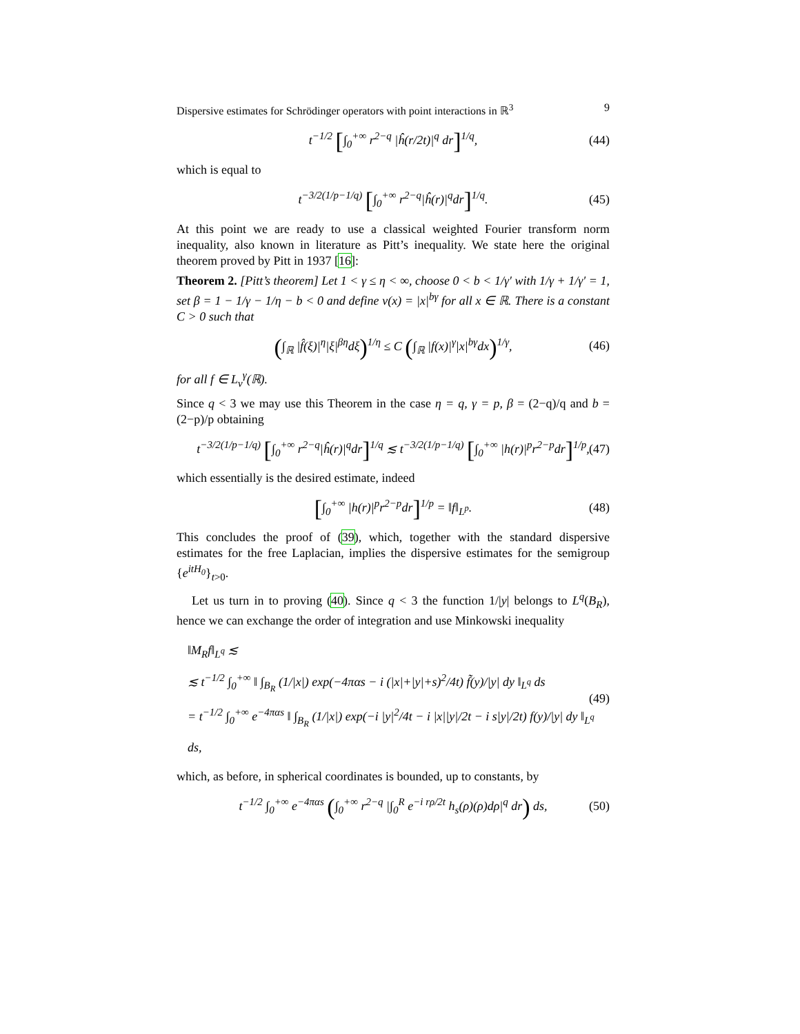Dispersive estimates for Schrödinger operators with point interactions in ℝ<sup>3</sup> 9
t<sup>−1/2</sup> [∫<sub>0</sub><sup>+∞</sup> r<sup>2−q</sup> |ĥ(r/2t)|<sup>q</sup> dr]<sup>1/q</sup>, (44)
which is equal to
t<sup>−3/2(1/p−1/q)</sup> [∫<sub>0</sub><sup>+∞</sup> r<sup>2−q</sup>|ĥ(r)|<sup>q</sup>dr]<sup>1/q</sup>. (45)
At this point we are ready to use a classical weighted Fourier transform norm inequality, also known in literature as Pitt’s inequality. We state here the original theorem proved by Pitt in 1937 [16]:
Theorem 2. [Pitt’s theorem] Let 1 < γ ≤ η < ∞, choose 0 < b < 1/γ′ with 1/γ + 1/γ′ = 1, set β = 1 − 1/γ − 1/η − b < 0 and define v(x) = |x|<sup>bγ</sup> for all x ∈ ℝ. There is a constant C > 0 such that
(∫<sub>ℝ</sub> |f̂(ξ)|<sup>η</sup>|ξ|<sup>βη</sup>dξ)<sup>1/η</sup> ≤ C (∫<sub>ℝ</sub> |f(x)|<sup>γ</sup>|x|<sup>bγ</sup>dx)<sup>1/γ</sup>, (46)
for all f ∈ L<sub>v</sub><sup>γ</sup>(ℝ).
Since q < 3 we may use this Theorem in the case η = q, γ = p, β = (2−q)/q and b = (2−p)/p obtaining
t<sup>−3/2(1/p−1/q)</sup> [∫<sub>0</sub><sup>+∞</sup> r<sup>2−q</sup>|ĥ(r)|<sup>q</sup>dr]<sup>1/q</sup> ≲ t<sup>−3/2(1/p−1/q)</sup> [∫<sub>0</sub><sup>+∞</sup> |h(r)|<sup>p</sup>r<sup>2−p</sup>dr]<sup>1/p</sup>, (47)
which essentially is the desired estimate, indeed
[∫<sub>0</sub><sup>+∞</sup> |h(r)|<sup>p</sup>r<sup>2−p</sup>dr]<sup>1/p</sup> = ‖f‖<sub>L<sup>p</sup></sub>. (48)
This concludes the proof of (39), which, together with the standard dispersive estimates for the free Laplacian, implies the dispersive estimates for the semigroup {e<sup>itH<sub>0</sub></sup>}<sub>t>0</sub>.
Let us turn in to proving (40). Since q < 3 the function 1/|y| belongs to L<sup>q</sup>(B<sub>R</sub>), hence we can exchange the order of integration and use Minkowski inequality
‖M<sub>R</sub>f‖<sub>L<sup>q</sup></sub> ≲
≲ t<sup>−1/2</sup> ∫<sub>0</sub><sup>+∞</sup> ‖ ∫<sub>B<sub>R</sub></sub> (1/|x|) exp(−4παs − i (|x|+|y|+s)<sup>2</sup>/4t) f̃(y)/|y| dy ‖<sub>L<sup>q</sup></sub> ds
= t<sup>−1/2</sup> ∫<sub>0</sub><sup>+∞</sup> e<sup>−4παs</sup> ‖ ∫<sub>B<sub>R</sub></sub> (1/|x|) exp(−i |y|<sup>2</sup>/4t − i |x||y|/2t − i s|y|/2t) f(y)/|y| dy ‖<sub>L<sup>q</sup></sub> ds,
(49)
which, as before, in spherical coordinates is bounded, up to constants, by
t<sup>−1/2</sup> ∫<sub>0</sub><sup>+∞</sup> e<sup>−4παs</sup> (∫<sub>0</sub><sup>+∞</sup> r<sup>2−q</sup> |∫<sub>0</sub><sup>R</sup> e<sup>−i rρ/2t</sup> h<sub>s</sub>(ρ)(ρ)dρ|<sup>q</sup> dr) ds, (50)